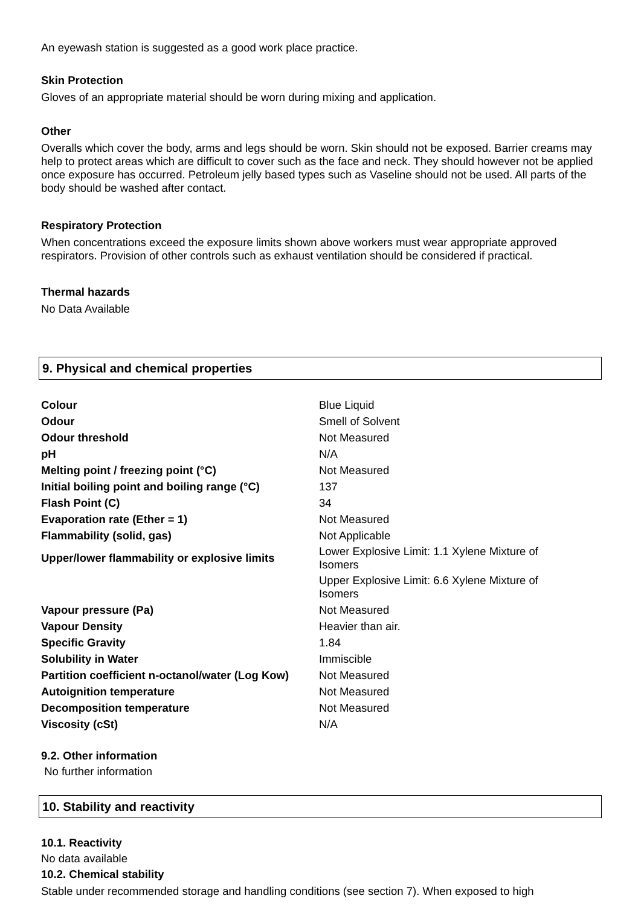An eyewash station is suggested as a good work place practice.
Skin Protection
Gloves of an appropriate material should be worn during mixing and application.
Other
Overalls which cover the body, arms and legs should be worn. Skin should not be exposed. Barrier creams may help to protect areas which are difficult to cover such as the face and neck. They should however not be applied once exposure has occurred. Petroleum jelly based types such as Vaseline should not be used. All parts of the body should be washed after contact.
Respiratory Protection
When concentrations exceed the exposure limits shown above workers must wear appropriate approved respirators. Provision of other controls such as exhaust ventilation should be considered if practical.
Thermal hazards
No Data Available
9. Physical and chemical properties
| Colour | Blue Liquid |
| Odour | Smell of Solvent |
| Odour threshold | Not Measured |
| pH | N/A |
| Melting point / freezing point (°C) | Not Measured |
| Initial boiling point and boiling range (°C) | 137 |
| Flash Point (C) | 34 |
| Evaporation rate (Ether = 1) | Not Measured |
| Flammability (solid, gas) | Not Applicable |
| Upper/lower flammability or explosive limits | Lower Explosive Limit: 1.1 Xylene Mixture of Isomers |
| | Upper Explosive Limit: 6.6 Xylene Mixture of Isomers |
| Vapour pressure (Pa) | Not Measured |
| Vapour Density | Heavier than air. |
| Specific Gravity | 1.84 |
| Solubility in Water | Immiscible |
| Partition coefficient n-octanol/water (Log Kow) | Not Measured |
| Autoignition temperature | Not Measured |
| Decomposition temperature | Not Measured |
| Viscosity (cSt) | N/A |
9.2. Other information
No further information
10. Stability and reactivity
10.1. Reactivity
No data available
10.2. Chemical stability
Stable under recommended storage and handling conditions (see section 7). When exposed to high